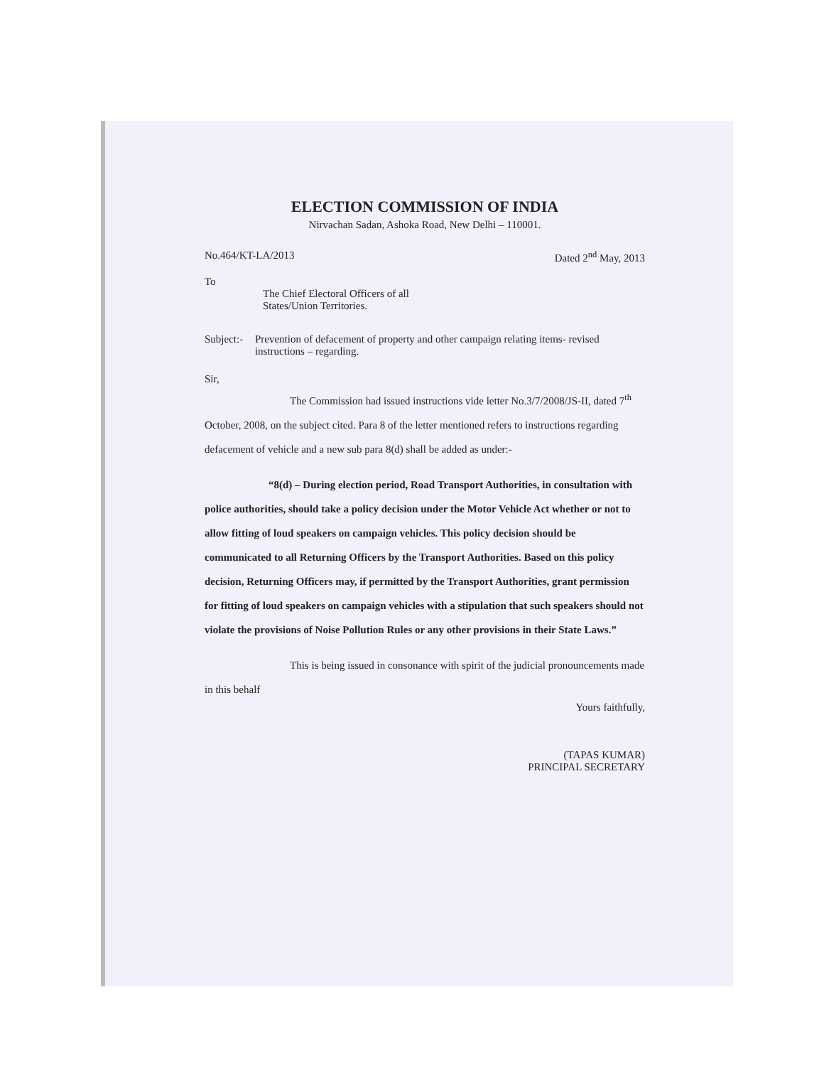ELECTION COMMISSION OF INDIA
Nirvachan Sadan, Ashoka Road, New Delhi – 110001.
No.464/KT-LA/2013 Dated 2<sup>nd</sup> May, 2013
To
The Chief Electoral Officers of all
States/Union Territories.
Subject:- Prevention of defacement of property and other campaign relating items- revised instructions – regarding.
Sir,
The Commission had issued instructions vide letter No.3/7/2008/JS-II, dated 7<sup>th</sup> October, 2008, on the subject cited. Para 8 of the letter mentioned refers to instructions regarding defacement of vehicle and a new sub para 8(d) shall be added as under:-
“8(d) – During election period, Road Transport Authorities, in consultation with police authorities, should take a policy decision under the Motor Vehicle Act whether or not to allow fitting of loud speakers on campaign vehicles. This policy decision should be communicated to all Returning Officers by the Transport Authorities. Based on this policy decision, Returning Officers may, if permitted by the Transport Authorities, grant permission for fitting of loud speakers on campaign vehicles with a stipulation that such speakers should not violate the provisions of Noise Pollution Rules or any other provisions in their State Laws.”
This is being issued in consonance with spirit of the judicial pronouncements made in this behalf
Yours faithfully,
(TAPAS KUMAR)
PRINCIPAL SECRETARY